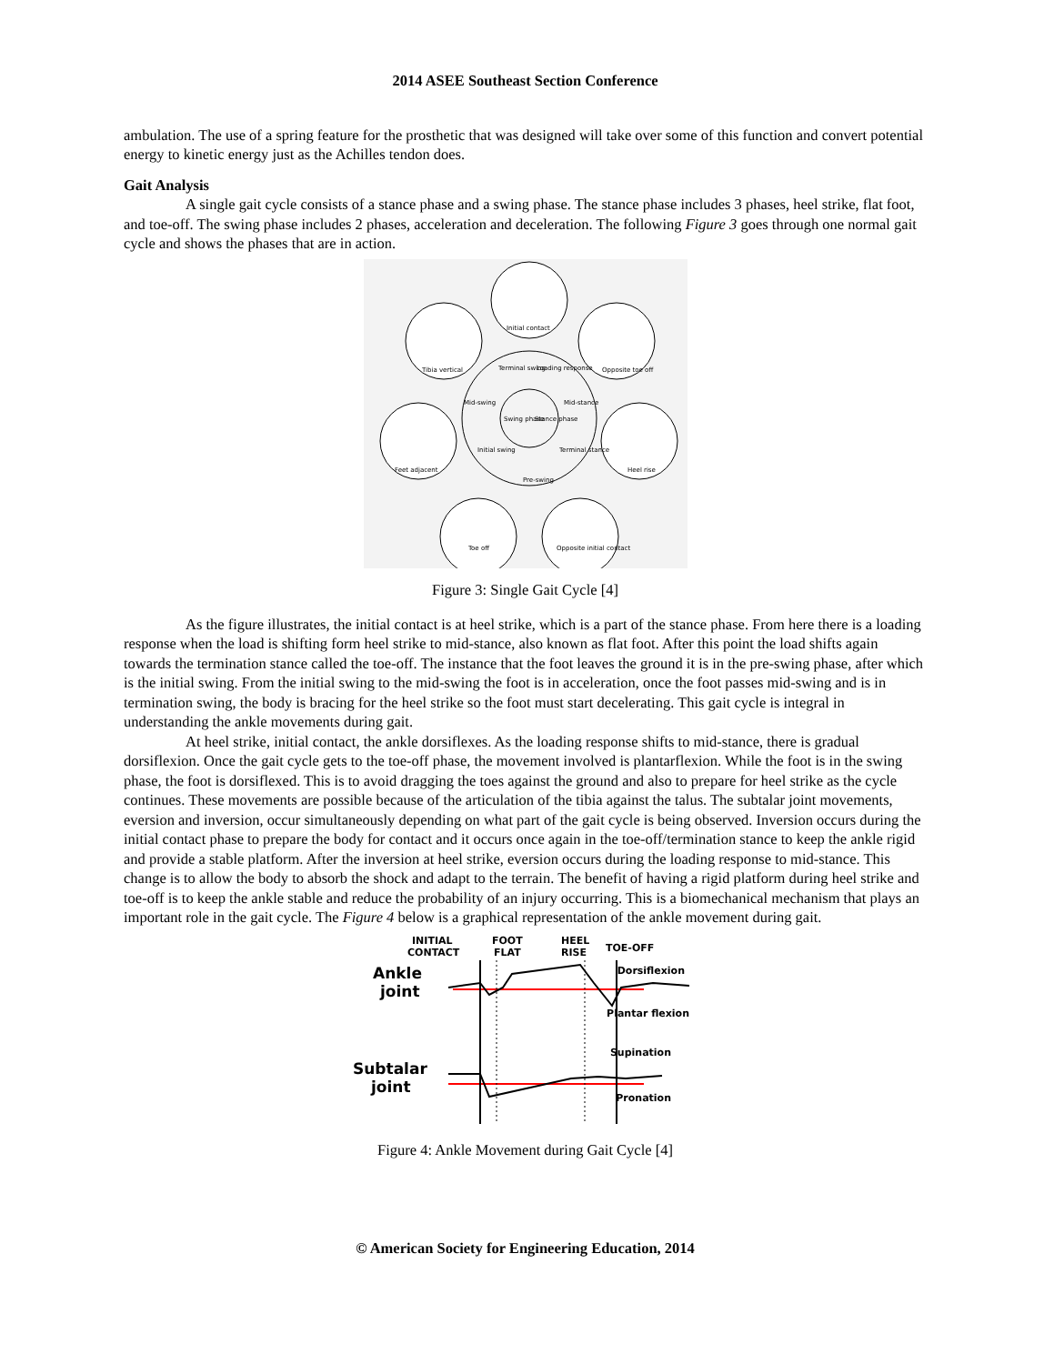2014 ASEE Southeast Section Conference
ambulation. The use of a spring feature for the prosthetic that was designed will take over some of this function and convert potential energy to kinetic energy just as the Achilles tendon does.
Gait Analysis
A single gait cycle consists of a stance phase and a swing phase. The stance phase includes 3 phases, heel strike, flat foot, and toe-off. The swing phase includes 2 phases, acceleration and deceleration. The following Figure 3 goes through one normal gait cycle and shows the phases that are in action.
Initial contact
Opposite toe off
Heel rise
Opposite initial contact
Toe off
Feet adjacent
Tibia vertical
Terminal swing
Loading response
Mid-stance
Terminal stance
Pre-swing
Initial swing
Mid-swing
Swing phase
Stance phase
Figure 3: Single Gait Cycle [4]
As the figure illustrates, the initial contact is at heel strike, which is a part of the stance phase. From here there is a loading response when the load is shifting form heel strike to mid-stance, also known as flat foot. After this point the load shifts again towards the termination stance called the toe-off. The instance that the foot leaves the ground it is in the pre-swing phase, after which is the initial swing. From the initial swing to the mid-swing the foot is in acceleration, once the foot passes mid-swing and is in termination swing, the body is bracing for the heel strike so the foot must start decelerating. This gait cycle is integral in understanding the ankle movements during gait.
At heel strike, initial contact, the ankle dorsiflexes. As the loading response shifts to mid-stance, there is gradual dorsiflexion. Once the gait cycle gets to the toe-off phase, the movement involved is plantarflexion. While the foot is in the swing phase, the foot is dorsiflexed. This is to avoid dragging the toes against the ground and also to prepare for heel strike as the cycle continues. These movements are possible because of the articulation of the tibia against the talus. The subtalar joint movements, eversion and inversion, occur simultaneously depending on what part of the gait cycle is being observed. Inversion occurs during the initial contact phase to prepare the body for contact and it occurs once again in the toe-off/termination stance to keep the ankle rigid and provide a stable platform. After the inversion at heel strike, eversion occurs during the loading response to mid-stance. This change is to allow the body to absorb the shock and adapt to the terrain. The benefit of having a rigid platform during heel strike and toe-off is to keep the ankle stable and reduce the probability of an injury occurring. This is a biomechanical mechanism that plays an important role in the gait cycle. The Figure 4 below is a graphical representation of the ankle movement during gait.
INITIAL
CONTACT
FOOT
FLAT
HEEL
RISE
TOE-OFF
Dorsiflexion
Plantar flexion
Supination
Pronation
Ankle
joint
Subtalar
joint
Figure 4: Ankle Movement during Gait Cycle [4]
© American Society for Engineering Education, 2014